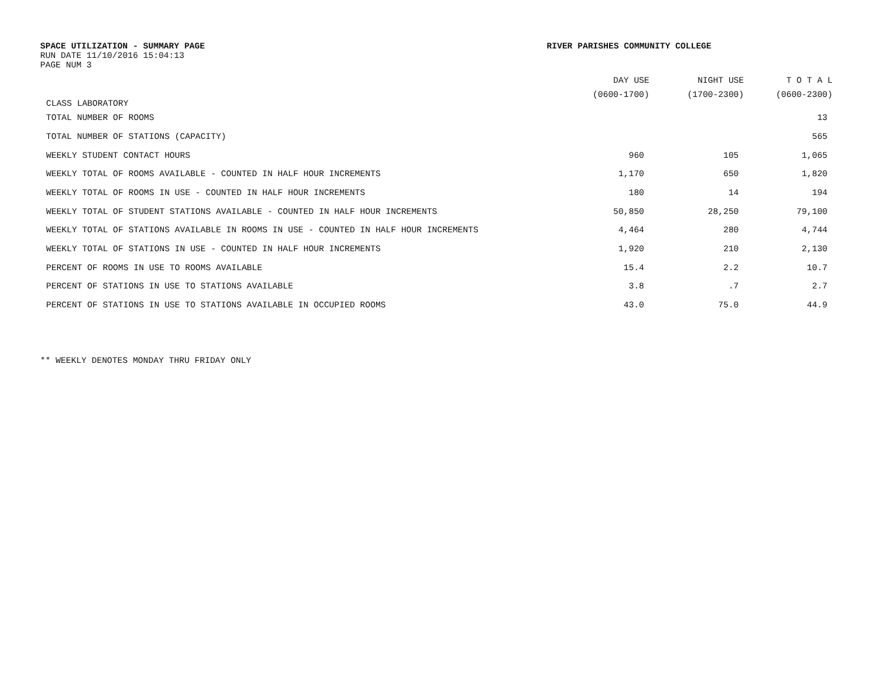SPACE UTILIZATION - SUMMARY PAGE
RUN DATE 11/10/2016 15:04:13
PAGE NUM 3
RIVER PARISHES COMMUNITY COLLEGE
| | DAY USE | NIGHT USE | T O T A L |
| --- | --- | --- | --- |
| CLASS LABORATORY | (0600-1700) | (1700-2300) | (0600-2300) |
| TOTAL NUMBER OF ROOMS | | | 13 |
| TOTAL NUMBER OF STATIONS (CAPACITY) | | | 565 |
| WEEKLY STUDENT CONTACT HOURS | 960 | 105 | 1,065 |
| WEEKLY TOTAL OF ROOMS AVAILABLE - COUNTED IN HALF HOUR INCREMENTS | 1,170 | 650 | 1,820 |
| WEEKLY TOTAL OF ROOMS IN USE - COUNTED IN HALF HOUR INCREMENTS | 180 | 14 | 194 |
| WEEKLY TOTAL OF STUDENT STATIONS AVAILABLE - COUNTED IN HALF HOUR INCREMENTS | 50,850 | 28,250 | 79,100 |
| WEEKLY TOTAL OF STATIONS AVAILABLE IN ROOMS IN USE - COUNTED IN HALF HOUR INCREMENTS | 4,464 | 280 | 4,744 |
| WEEKLY TOTAL OF STATIONS IN USE - COUNTED IN HALF HOUR INCREMENTS | 1,920 | 210 | 2,130 |
| PERCENT OF ROOMS IN USE TO ROOMS AVAILABLE | 15.4 | 2.2 | 10.7 |
| PERCENT OF STATIONS IN USE TO STATIONS AVAILABLE | 3.8 | .7 | 2.7 |
| PERCENT OF STATIONS IN USE TO STATIONS AVAILABLE IN OCCUPIED ROOMS | 43.0 | 75.0 | 44.9 |
** WEEKLY DENOTES MONDAY THRU FRIDAY ONLY